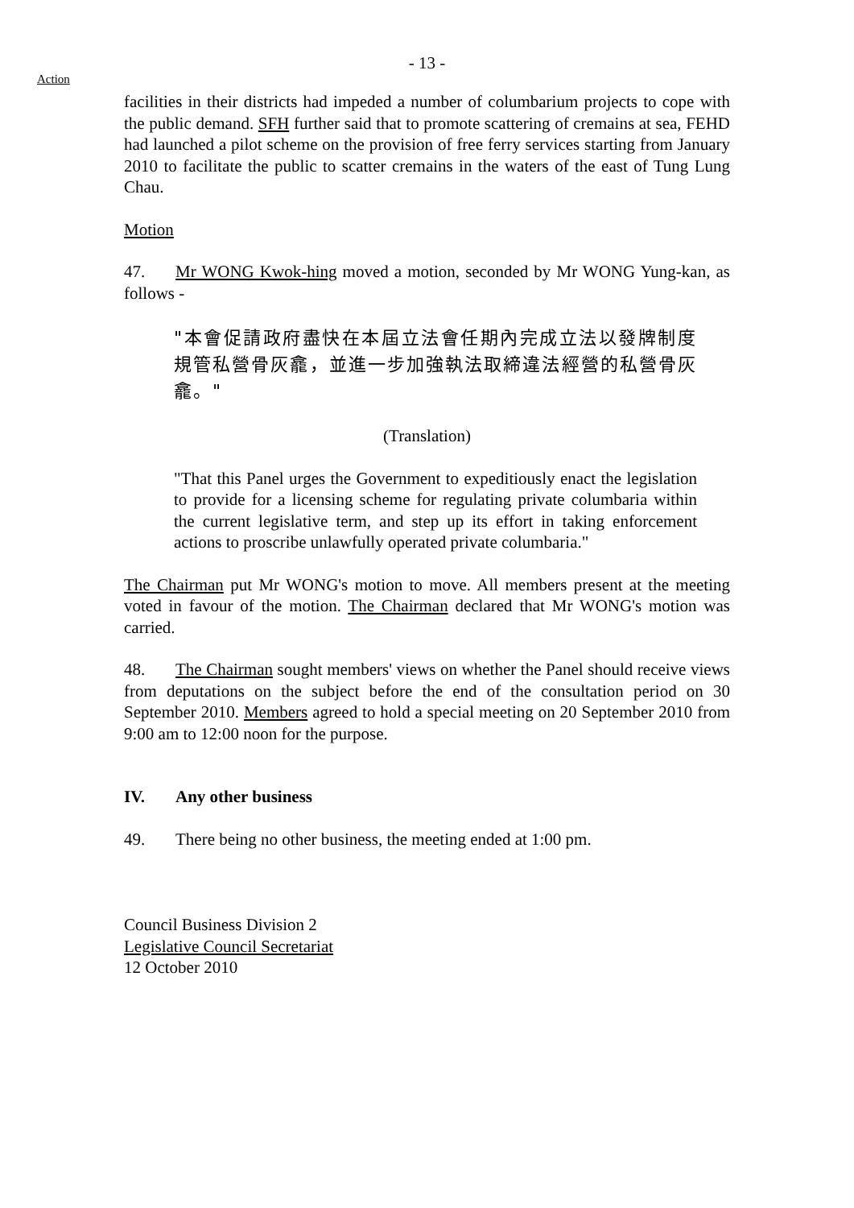- 13 -
Action
facilities in their districts had impeded a number of columbarium projects to cope with the public demand. SFH further said that to promote scattering of cremains at sea, FEHD had launched a pilot scheme on the provision of free ferry services starting from January 2010 to facilitate the public to scatter cremains in the waters of the east of Tung Lung Chau.
Motion
47. Mr WONG Kwok-hing moved a motion, seconded by Mr WONG Yung-kan, as follows -
"本會促請政府盡快在本屆立法會任期內完成立法以發牌制度規管私營骨灰龕，並進一步加強執法取締違法經營的私營骨灰龕。"
(Translation)
"That this Panel urges the Government to expeditiously enact the legislation to provide for a licensing scheme for regulating private columbaria within the current legislative term, and step up its effort in taking enforcement actions to proscribe unlawfully operated private columbaria."
The Chairman put Mr WONG's motion to move. All members present at the meeting voted in favour of the motion. The Chairman declared that Mr WONG's motion was carried.
48. The Chairman sought members' views on whether the Panel should receive views from deputations on the subject before the end of the consultation period on 30 September 2010. Members agreed to hold a special meeting on 20 September 2010 from 9:00 am to 12:00 noon for the purpose.
IV. Any other business
49. There being no other business, the meeting ended at 1:00 pm.
Council Business Division 2
Legislative Council Secretariat
12 October 2010